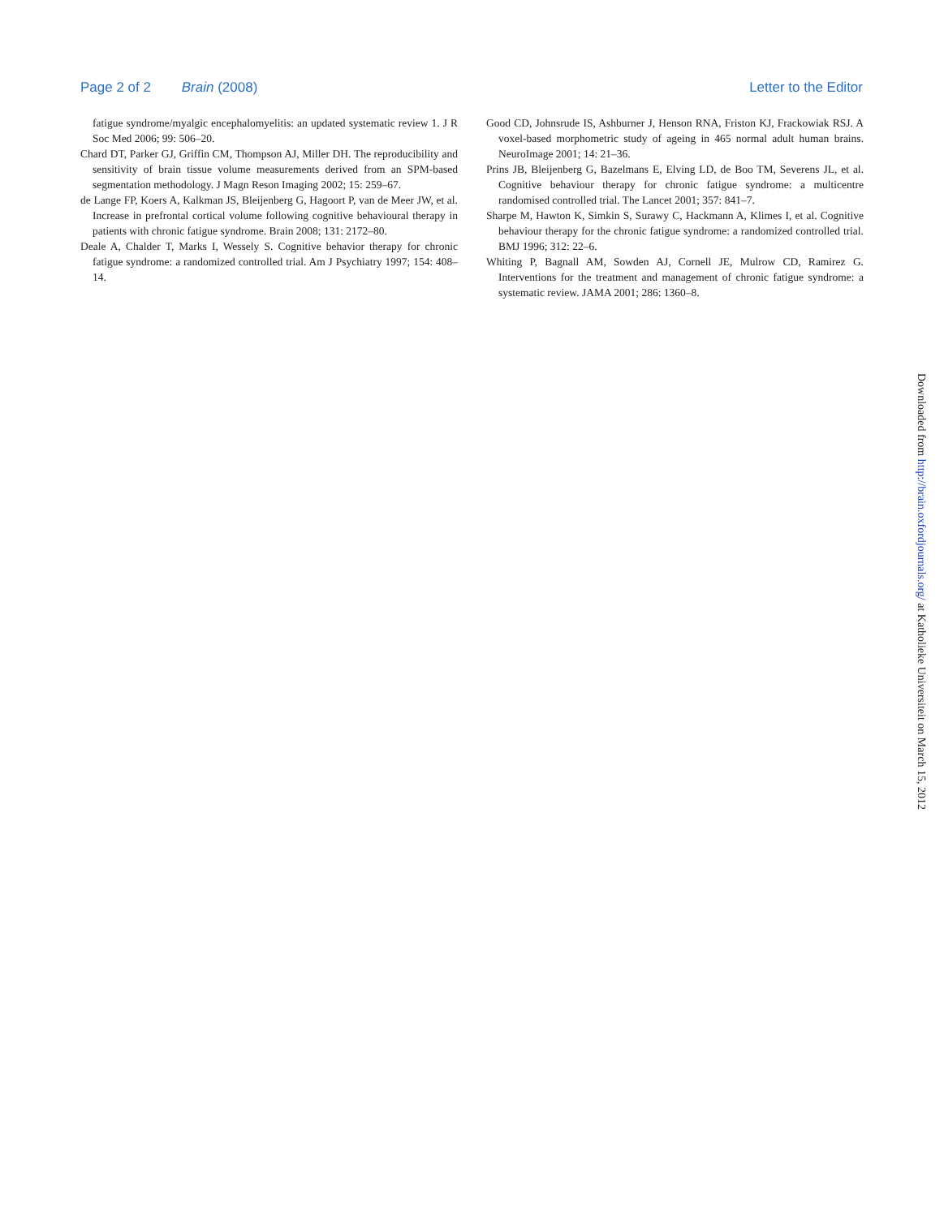Page 2 of 2 Brain (2008)
Letter to the Editor
fatigue syndrome/myalgic encephalomyelitis: an updated systematic review 1. J R Soc Med 2006; 99: 506–20.
Chard DT, Parker GJ, Griffin CM, Thompson AJ, Miller DH. The reproducibility and sensitivity of brain tissue volume measurements derived from an SPM-based segmentation methodology. J Magn Reson Imaging 2002; 15: 259–67.
de Lange FP, Koers A, Kalkman JS, Bleijenberg G, Hagoort P, van de Meer JW, et al. Increase in prefrontal cortical volume following cognitive behavioural therapy in patients with chronic fatigue syndrome. Brain 2008; 131: 2172–80.
Deale A, Chalder T, Marks I, Wessely S. Cognitive behavior therapy for chronic fatigue syndrome: a randomized controlled trial. Am J Psychiatry 1997; 154: 408–14.
Good CD, Johnsrude IS, Ashburner J, Henson RNA, Friston KJ, Frackowiak RSJ. A voxel-based morphometric study of ageing in 465 normal adult human brains. NeuroImage 2001; 14: 21–36.
Prins JB, Bleijenberg G, Bazelmans E, Elving LD, de Boo TM, Severens JL, et al. Cognitive behaviour therapy for chronic fatigue syndrome: a multicentre randomised controlled trial. The Lancet 2001; 357: 841–7.
Sharpe M, Hawton K, Simkin S, Surawy C, Hackmann A, Klimes I, et al. Cognitive behaviour therapy for the chronic fatigue syndrome: a randomized controlled trial. BMJ 1996; 312: 22–6.
Whiting P, Bagnall AM, Sowden AJ, Cornell JE, Mulrow CD, Ramirez G. Interventions for the treatment and management of chronic fatigue syndrome: a systematic review. JAMA 2001; 286: 1360–8.
Downloaded from http://brain.oxfordjournals.org/ at Katholieke Universiteit on March 15, 2012